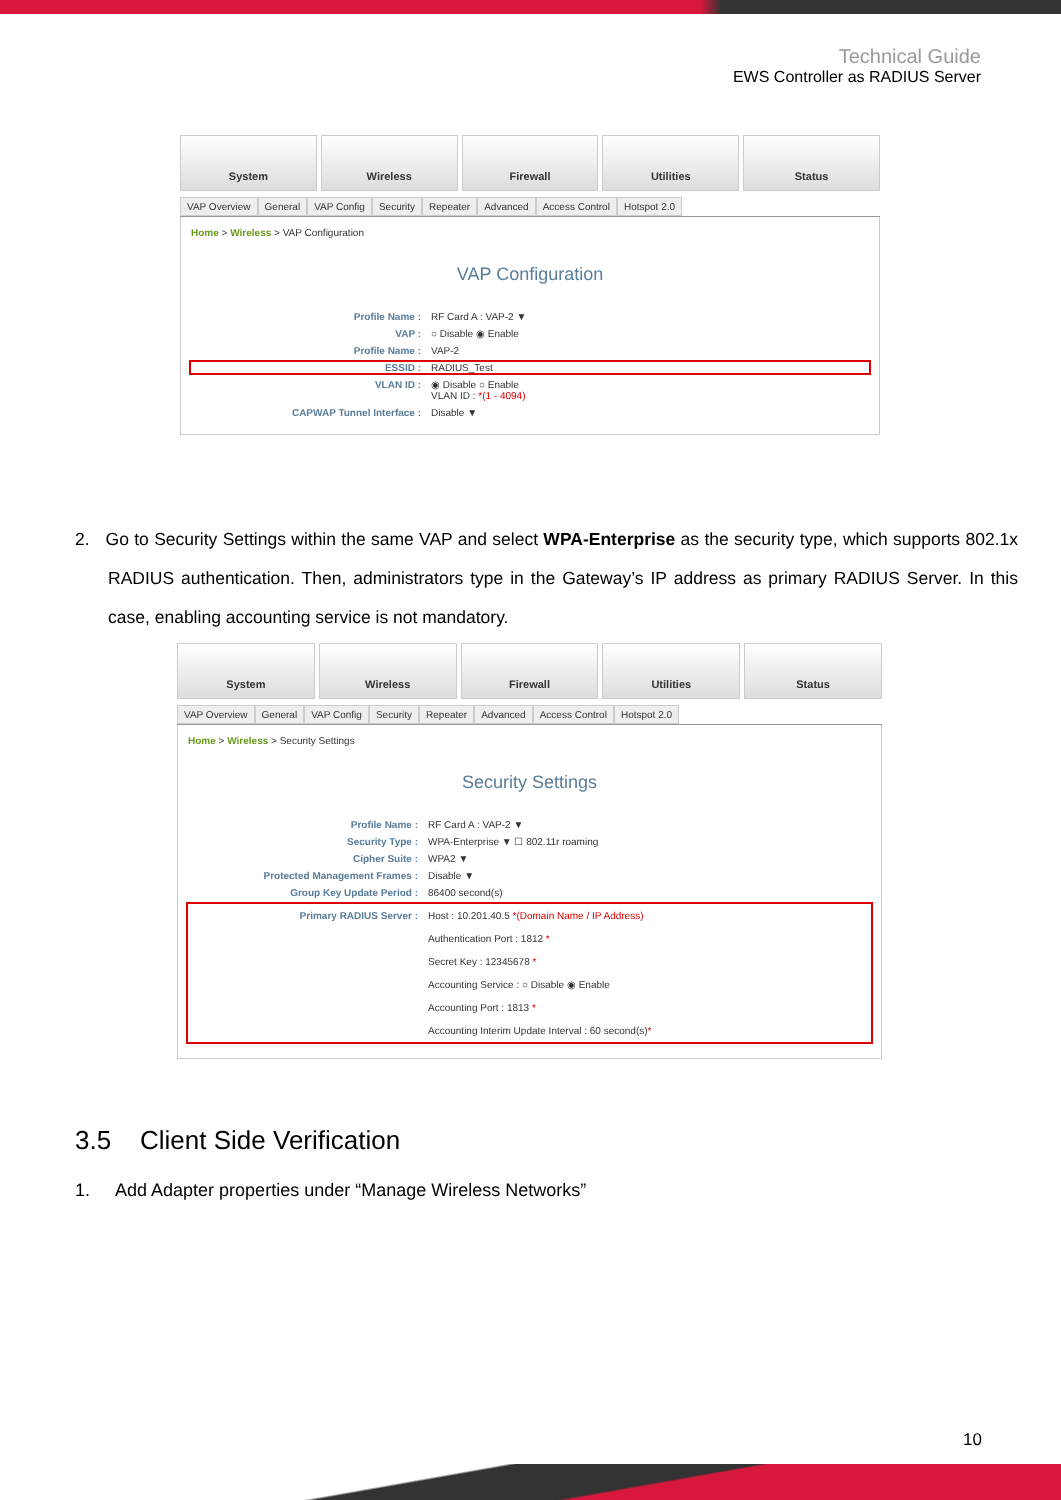Technical Guide
EWS Controller as RADIUS Server
System Wireless Firewall Utilities Status
VAP Overview General VAP Config Security Repeater Advanced Access Control Hotspot 2.0
Home > Wireless > VAP Configuration
VAP Configuration
Profile Name : RF Card A : VAP-2 ▼
VAP : ○ Disable ◉ Enable
Profile Name : VAP-2
ESSID : RADIUS_Test
VLAN ID : ◉ Disable ○ Enable
VLAN ID : *(1 - 4094)
CAPWAP Tunnel Interface : Disable ▼
2. Go to Security Settings within the same VAP and select WPA-Enterprise as the security type, which supports 802.1x RADIUS authentication. Then, administrators type in the Gateway’s IP address as primary RADIUS Server. In this case, enabling accounting service is not mandatory.
System Wireless Firewall Utilities Status
VAP Overview General VAP Config Security Repeater Advanced Access Control Hotspot 2.0
Home > Wireless > Security Settings
Security Settings
Profile Name : RF Card A : VAP-2 ▼
Security Type : WPA-Enterprise ▼ ☐ 802.11r roaming
Cipher Suite : WPA2 ▼
Protected Management Frames : Disable ▼
Group Key Update Period : 86400 second(s)
Primary RADIUS Server : Host : 10.201.40.5 *(Domain Name / IP Address)
Authentication Port : 1812 *
Secret Key : 12345678 *
Accounting Service : ○ Disable ◉ Enable
Accounting Port : 1813 *
Accounting Interim Update Interval : 60 second(s)*
3.5 Client Side Verification
1. Add Adapter properties under “Manage Wireless Networks”
10